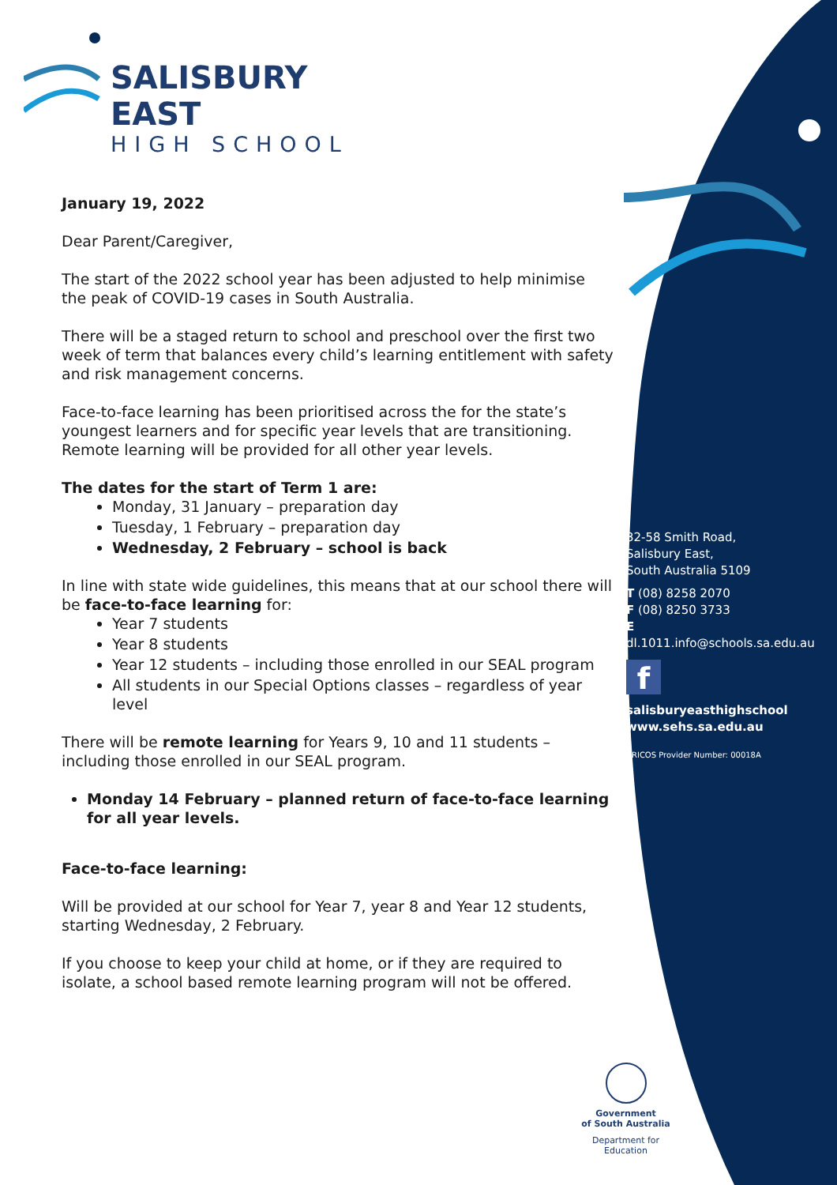SALISBURY EAST
HIGH SCHOOL
January 19, 2022
Dear Parent/Caregiver,
The start of the 2022 school year has been adjusted to help minimise the peak of COVID-19 cases in South Australia.
There will be a staged return to school and preschool over the first two week of term that balances every child’s learning entitlement with safety and risk management concerns.
Face-to-face learning has been prioritised across the for the state’s youngest learners and for specific year levels that are transitioning. Remote learning will be provided for all other year levels.
The dates for the start of Term 1 are:
Monday, 31 January – preparation day
Tuesday, 1 February – preparation day
Wednesday, 2 February – school is back
In line with state wide guidelines, this means that at our school there will be face-to-face learning for:
Year 7 students
Year 8 students
Year 12 students – including those enrolled in our SEAL program
All students in our Special Options classes – regardless of year level
There will be remote learning for Years 9, 10 and 11 students – including those enrolled in our SEAL program.
Monday 14 February – planned return of face-to-face learning for all year levels.
Face-to-face learning:
Will be provided at our school for Year 7, year 8 and Year 12 students, starting Wednesday, 2 February.
If you choose to keep your child at home, or if they are required to isolate, a school based remote learning program will not be offered.
32-58 Smith Road,
Salisbury East,
South Australia 5109
T (08) 8258 2070
F (08) 8250 3733
E dl.1011.info@schools.sa.edu.au
f
salisburyeasthighschool
www.sehs.sa.edu.au
CRICOS Provider Number: 00018A
Government
of South Australia
Department for Education